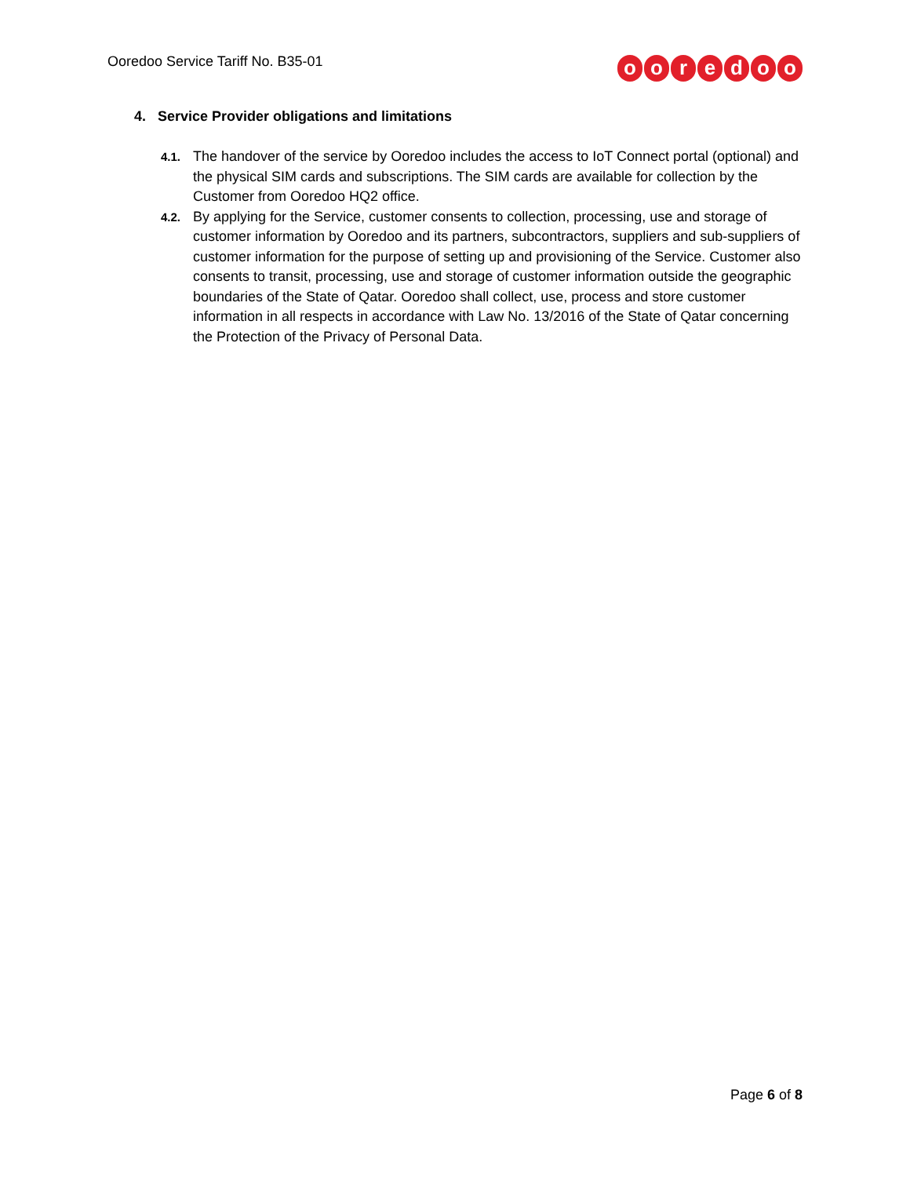Ooredoo Service Tariff No. B35-01
ooredoo
4. Service Provider obligations and limitations
4.1.
The handover of the service by Ooredoo includes the access to IoT Connect portal (optional) and the physical SIM cards and subscriptions. The SIM cards are available for collection by the Customer from Ooredoo HQ2 office.
4.2.
By applying for the Service, customer consents to collection, processing, use and storage of customer information by Ooredoo and its partners, subcontractors, suppliers and sub-suppliers of customer information for the purpose of setting up and provisioning of the Service. Customer also consents to transit, processing, use and storage of customer information outside the geographic boundaries of the State of Qatar. Ooredoo shall collect, use, process and store customer information in all respects in accordance with Law No. 13/2016 of the State of Qatar concerning the Protection of the Privacy of Personal Data.
Page 6 of 8